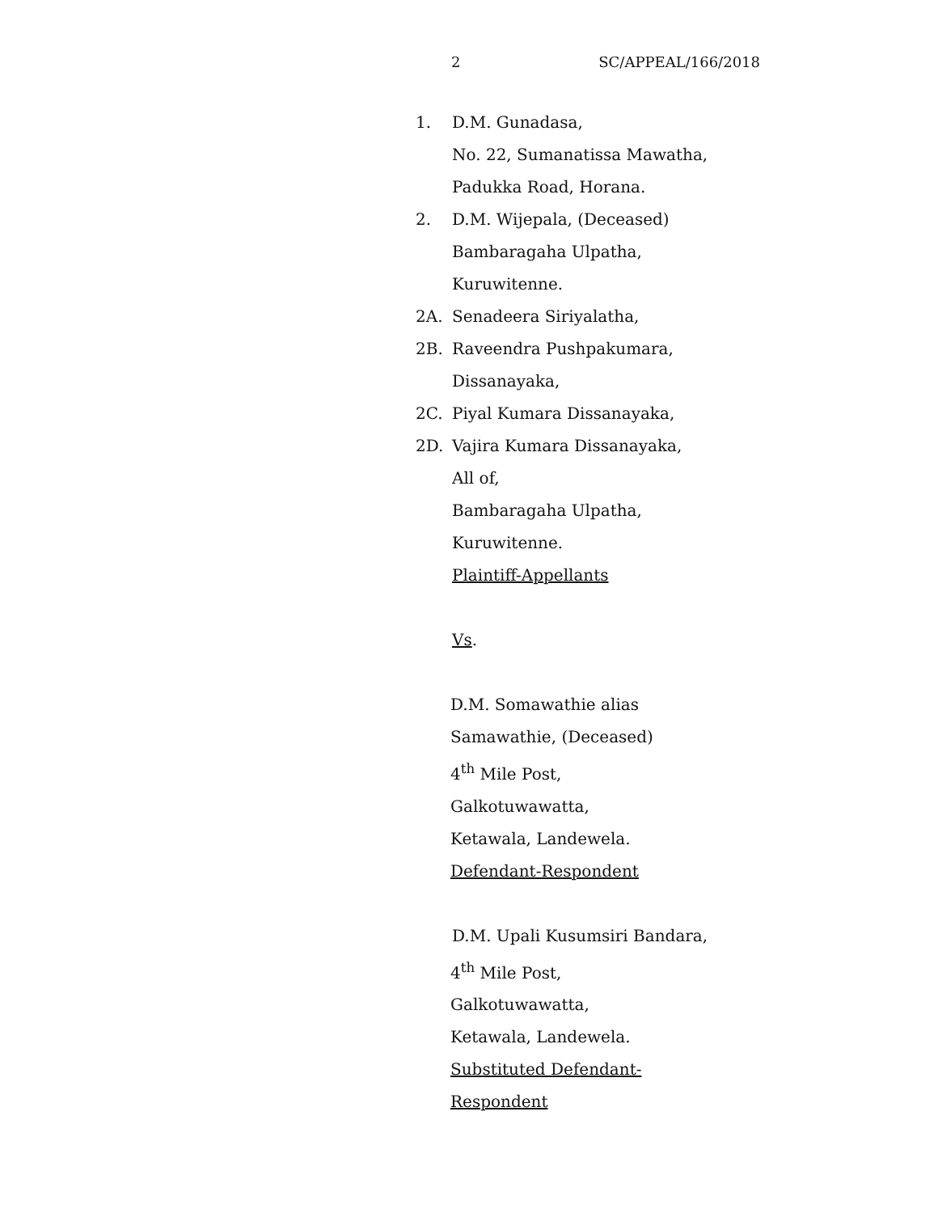2 SC/APPEAL/166/2018
1. D.M. Gunadasa,
No. 22, Sumanatissa Mawatha,
Padukka Road, Horana.
2. D.M. Wijepala, (Deceased)
Bambaragaha Ulpatha,
Kuruwitenne.
2A. Senadeera Siriyalatha,
2B. Raveendra Pushpakumara,
Dissanayaka,
2C. Piyal Kumara Dissanayaka,
2D. Vajira Kumara Dissanayaka,
All of,
Bambaragaha Ulpatha,
Kuruwitenne.
Plaintiff-Appellants
Vs.
D.M. Somawathie alias
Samawathie, (Deceased)
4<sup>th</sup> Mile Post,
Galkotuwawatta,
Ketawala, Landewela.
Defendant-Respondent
D.M. Upali Kusumsiri Bandara,
4<sup>th</sup> Mile Post,
Galkotuwawatta,
Ketawala, Landewela.
Substituted Defendant-
Respondent